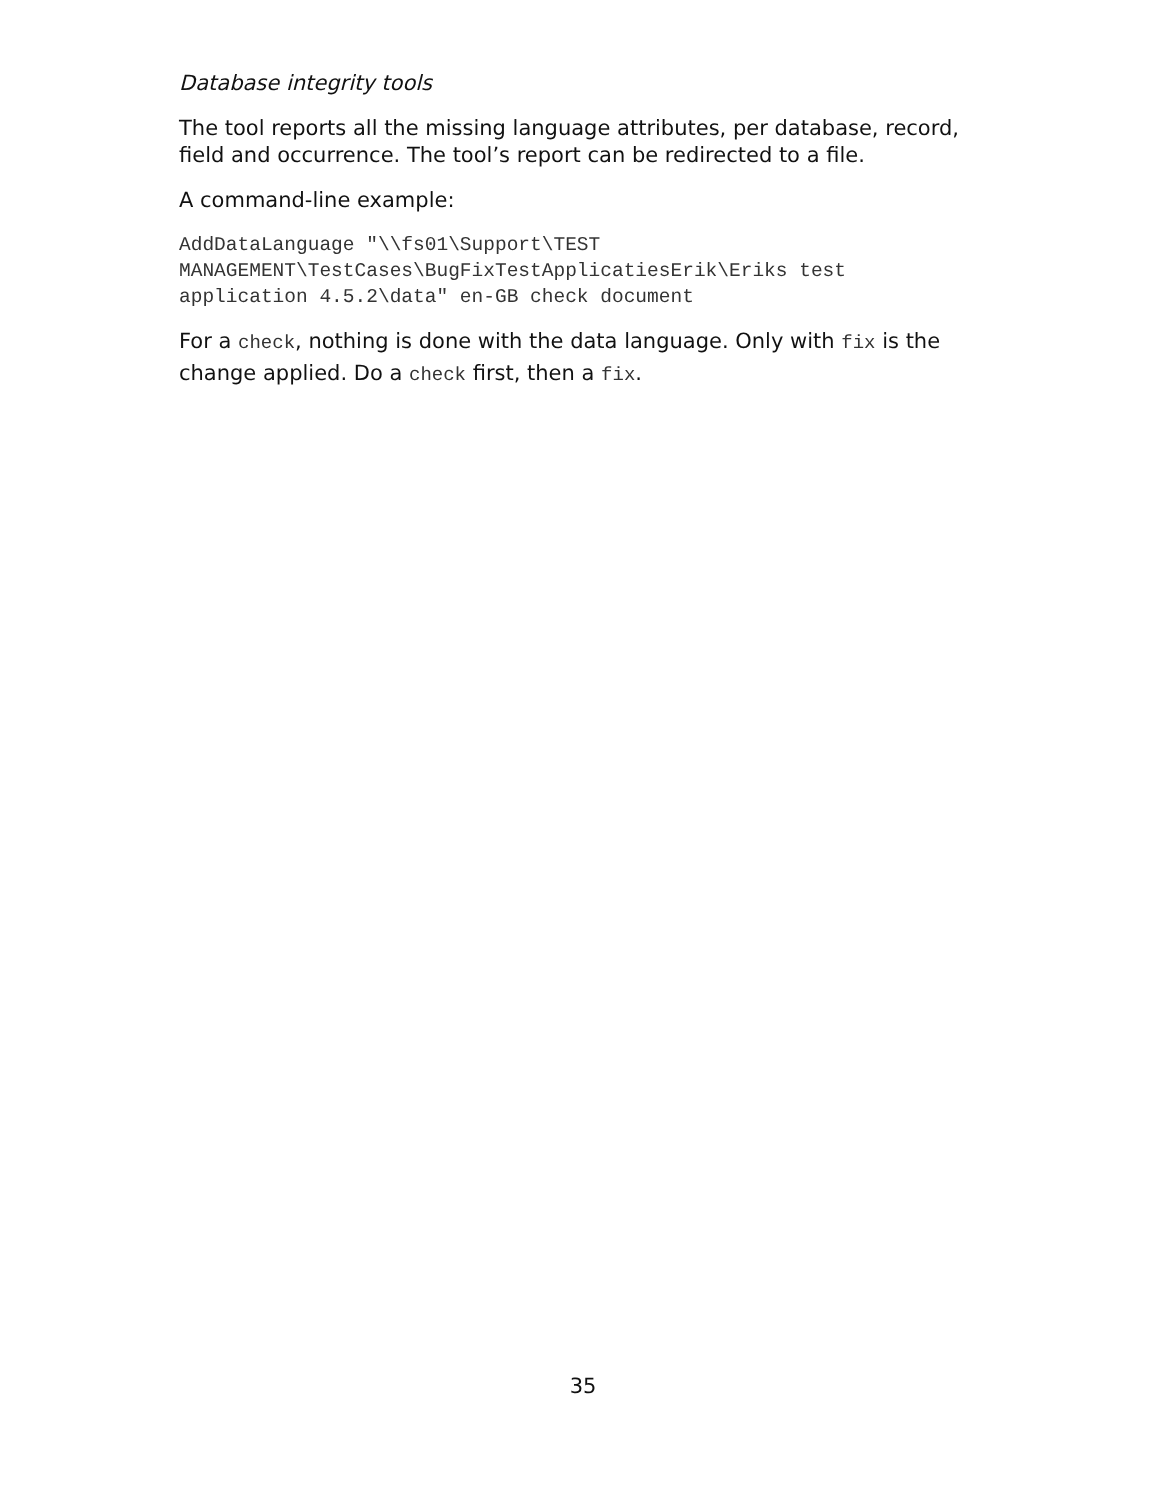Database integrity tools
The tool reports all the missing language attributes, per database, record, field and occurrence. The tool’s report can be redirected to a file.
A command-line example:
AddDataLanguage "\\fs01\Support\TEST
MANAGEMENT\TestCases\BugFixTestApplicatiesErik\Eriks test
application 4.5.2\data" en-GB check document
For a check, nothing is done with the data language. Only with fix is the change applied. Do a check first, then a fix.
35